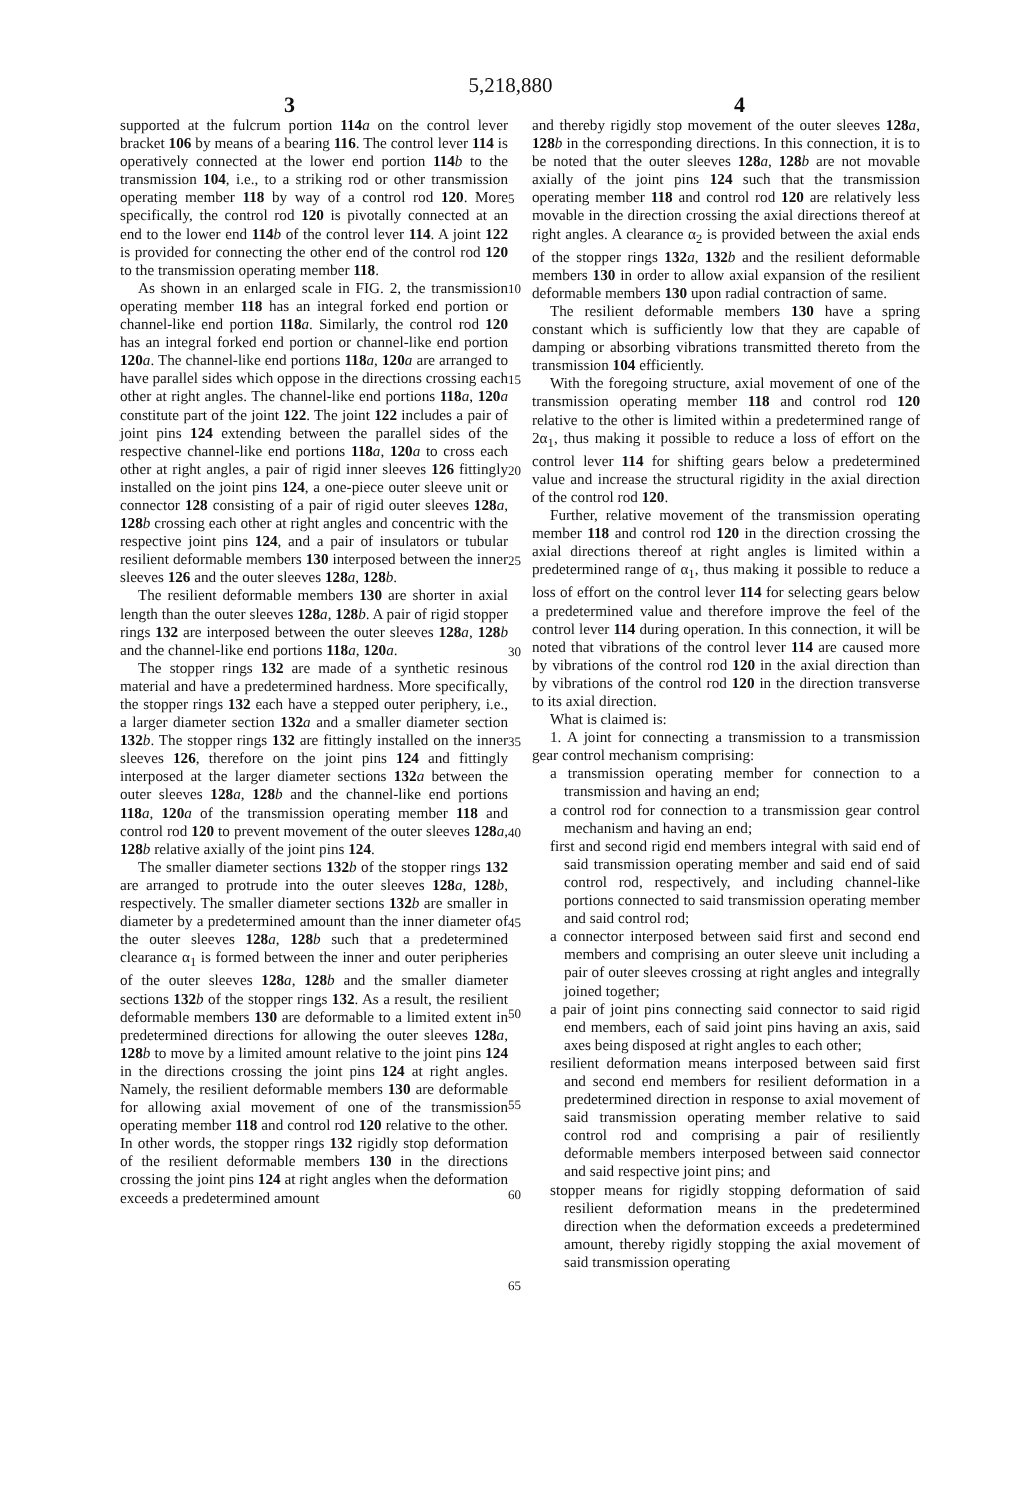5,218,880
3 4
supported at the fulcrum portion 114 a on the control lever bracket 106 by means of a bearing 116. The control lever 114 is operatively connected at the lower end portion 114 b to the transmission 104, i.e., to a striking rod or other transmission operating member 118 by way of a control rod 120. More specifically, the control rod 120 is pivotally connected at an end to the lower end 114 b of the control lever 114. A joint 122 is provided for connecting the other end of the control rod 120 to the transmission operating member 118.
As shown in an enlarged scale in FIG. 2, the transmission operating member 118 has an integral forked end portion or channel-like end portion 118 a. Similarly, the control rod 120 has an integral forked end portion or channel-like end portion 120 a. The channel-like end portions 118 a, 120 a are arranged to have parallel sides which oppose in the directions crossing each other at right angles. The channel-like end portions 118 a, 120 a constitute part of the joint 122. The joint 122 includes a pair of joint pins 124 extending between the parallel sides of the respective channel-like end portions 118 a, 120 a to cross each other at right angles, a pair of rigid inner sleeves 126 fittingly installed on the joint pins 124, a one-piece outer sleeve unit or connector 128 consisting of a pair of rigid outer sleeves 128 a, 128 b crossing each other at right angles and concentric with the respective joint pins 124, and a pair of insulators or tubular resilient deformable members 130 interposed between the inner sleeves 126 and the outer sleeves 128 a, 128 b.
The resilient deformable members 130 are shorter in axial length than the outer sleeves 128 a, 128 b. A pair of rigid stopper rings 132 are interposed between the outer sleeves 128 a, 128 b and the channel-like end portions 118 a, 120 a.
The stopper rings 132 are made of a synthetic resinous material and have a predetermined hardness. More specifically, the stopper rings 132 each have a stepped outer periphery, i.e., a larger diameter section 132 a and a smaller diameter section 132 b. The stopper rings 132 are fittingly installed on the inner sleeves 126, therefore on the joint pins 124 and fittingly interposed at the larger diameter sections 132 a between the outer sleeves 128 a, 128 b and the channel-like end portions 118 a, 120 a of the transmission operating member 118 and control rod 120 to prevent movement of the outer sleeves 128 a, 128 b relative axially of the joint pins 124.
The smaller diameter sections 132 b of the stopper rings 132 are arranged to protrude into the outer sleeves 128 a, 128 b, respectively. The smaller diameter sections 132 b are smaller in diameter by a predetermined amount than the inner diameter of the outer sleeves 128 a, 128 b such that a predetermined clearance α<sub>1</sub> is formed between the inner and outer peripheries of the outer sleeves 128 a, 128 b and the smaller diameter sections 132 b of the stopper rings 132. As a result, the resilient deformable members 130 are deformable to a limited extent in predetermined directions for allowing the outer sleeves 128 a, 128 b to move by a limited amount relative to the joint pins 124 in the directions crossing the joint pins 124 at right angles. Namely, the resilient deformable members 130 are deformable for allowing axial movement of one of the transmission operating member 118 and control rod 120 relative to the other. In other words, the stopper rings 132 rigidly stop deformation of the resilient deformable members 130 in the directions crossing the joint pins 124 at right angles when the deformation exceeds a predetermined amount
5
10
15
20
25
30
35
40
45
50
55
60
65
and thereby rigidly stop movement of the outer sleeves 128 a, 128 b in the corresponding directions. In this connection, it is to be noted that the outer sleeves 128 a, 128 b are not movable axially of the joint pins 124 such that the transmission operating member 118 and control rod 120 are relatively less movable in the direction crossing the axial directions thereof at right angles. A clearance α<sub>2</sub> is provided between the axial ends of the stopper rings 132 a, 132 b and the resilient deformable members 130 in order to allow axial expansion of the resilient deformable members 130 upon radial contraction of same.
The resilient deformable members 130 have a spring constant which is sufficiently low that they are capable of damping or absorbing vibrations transmitted thereto from the transmission 104 efficiently.
With the foregoing structure, axial movement of one of the transmission operating member 118 and control rod 120 relative to the other is limited within a predetermined range of 2α<sub>1</sub>, thus making it possible to reduce a loss of effort on the control lever 114 for shifting gears below a predetermined value and increase the structural rigidity in the axial direction of the control rod 120.
Further, relative movement of the transmission operating member 118 and control rod 120 in the direction crossing the axial directions thereof at right angles is limited within a predetermined range of α<sub>1</sub>, thus making it possible to reduce a loss of effort on the control lever 114 for selecting gears below a predetermined value and therefore improve the feel of the control lever 114 during operation. In this connection, it will be noted that vibrations of the control lever 114 are caused more by vibrations of the control rod 120 in the axial direction than by vibrations of the control rod 120 in the direction transverse to its axial direction.
What is claimed is:
1. A joint for connecting a transmission to a transmission gear control mechanism comprising:
a transmission operating member for connection to a transmission and having an end;
a control rod for connection to a transmission gear control mechanism and having an end;
first and second rigid end members integral with said end of said transmission operating member and said end of said control rod, respectively, and including channel-like portions connected to said transmission operating member and said control rod;
a connector interposed between said first and second end members and comprising an outer sleeve unit including a pair of outer sleeves crossing at right angles and integrally joined together;
a pair of joint pins connecting said connector to said rigid end members, each of said joint pins having an axis, said axes being disposed at right angles to each other;
resilient deformation means interposed between said first and second end members for resilient deformation in a predetermined direction in response to axial movement of said transmission operating member relative to said control rod and comprising a pair of resiliently deformable members interposed between said connector and said respective joint pins; and
stopper means for rigidly stopping deformation of said resilient deformation means in the predetermined direction when the deformation exceeds a predetermined amount, thereby rigidly stopping the axial movement of said transmission operating